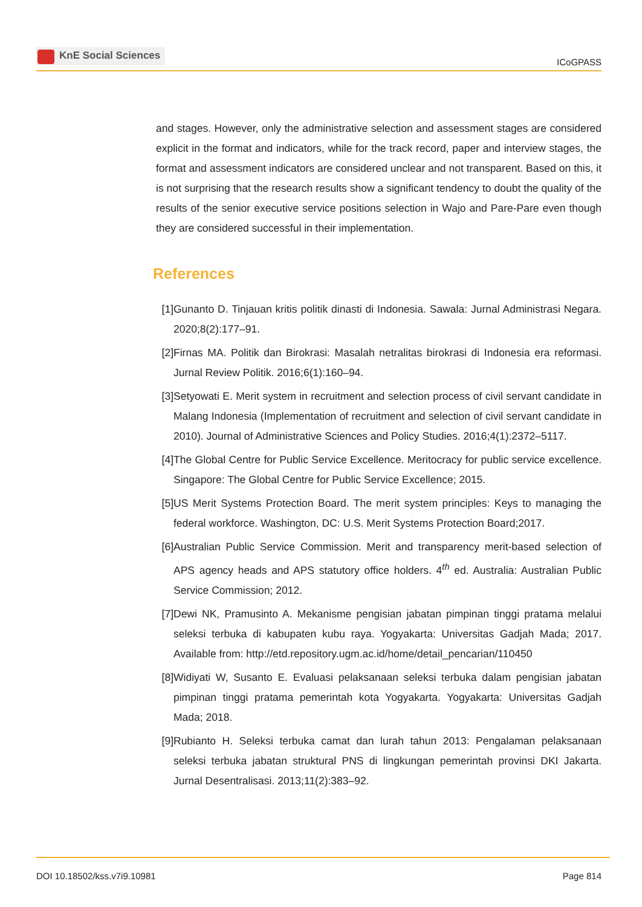KnE Social Sciences
ICoGPASS
and stages. However, only the administrative selection and assessment stages are considered explicit in the format and indicators, while for the track record, paper and interview stages, the format and assessment indicators are considered unclear and not transparent. Based on this, it is not surprising that the research results show a significant tendency to doubt the quality of the results of the senior executive service positions selection in Wajo and Pare-Pare even though they are considered successful in their implementation.
References
[1] Gunanto D. Tinjauan kritis politik dinasti di Indonesia. Sawala: Jurnal Administrasi Negara. 2020;8(2):177–91.
[2] Firnas MA. Politik dan Birokrasi: Masalah netralitas birokrasi di Indonesia era reformasi. Jurnal Review Politik. 2016;6(1):160–94.
[3] Setyowati E. Merit system in recruitment and selection process of civil servant candidate in Malang Indonesia (Implementation of recruitment and selection of civil servant candidate in 2010). Journal of Administrative Sciences and Policy Studies. 2016;4(1):2372–5117.
[4] The Global Centre for Public Service Excellence. Meritocracy for public service excellence. Singapore: The Global Centre for Public Service Excellence; 2015.
[5] US Merit Systems Protection Board. The merit system principles: Keys to managing the federal workforce. Washington, DC: U.S. Merit Systems Protection Board;2017.
[6] Australian Public Service Commission. Merit and transparency merit-based selection of APS agency heads and APS statutory office holders. 4<sup>th</sup> ed. Australia: Australian Public Service Commission; 2012.
[7] Dewi NK, Pramusinto A. Mekanisme pengisian jabatan pimpinan tinggi pratama melalui seleksi terbuka di kabupaten kubu raya. Yogyakarta: Universitas Gadjah Mada; 2017. Available from: http://etd.repository.ugm.ac.id/home/detail_pencarian/110450
[8] Widiyati W, Susanto E. Evaluasi pelaksanaan seleksi terbuka dalam pengisian jabatan pimpinan tinggi pratama pemerintah kota Yogyakarta. Yogyakarta: Universitas Gadjah Mada; 2018.
[9] Rubianto H. Seleksi terbuka camat dan lurah tahun 2013: Pengalaman pelaksanaan seleksi terbuka jabatan struktural PNS di lingkungan pemerintah provinsi DKI Jakarta. Jurnal Desentralisasi. 2013;11(2):383–92.
DOI 10.18502/kss.v7i9.10981 Page 814